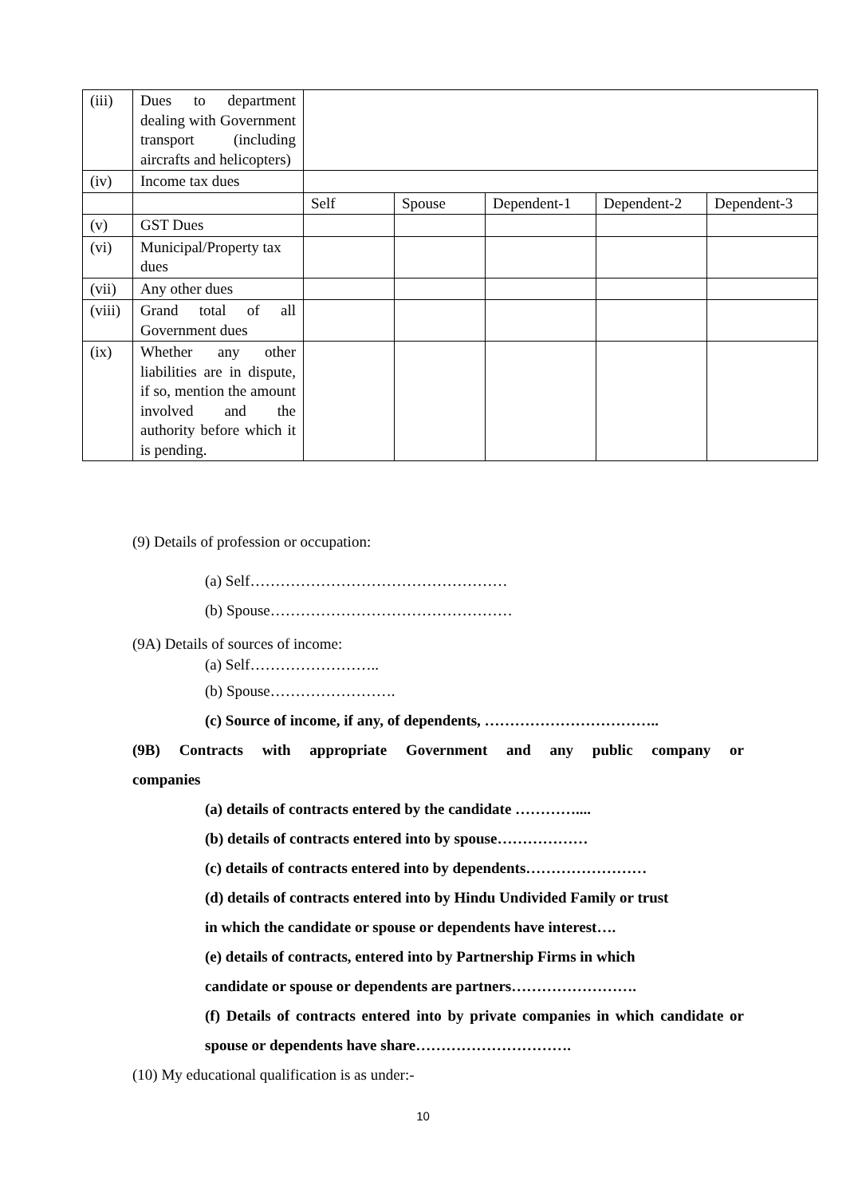| (iii) | Dues to department dealing with Government transport (including aircrafts and helicopters) | | | | | |
| (iv) | Income tax dues | | | | | |
| | | Self | Spouse | Dependent-1 | Dependent-2 | Dependent-3 |
| (v) | GST Dues | | | | | |
| (vi) | Municipal/Property tax dues | | | | | |
| (vii) | Any other dues | | | | | |
| (viii) | Grand total of all Government dues | | | | | |
| (ix) | Whether any other liabilities are in dispute, if so, mention the amount involved and the authority before which it is pending. | | | | | |
(9) Details of profession or occupation:
(a) Self……………………………………………
(b) Spouse…………………………………………
(9A) Details of sources of income:
(a) Self……………………..
(b) Spouse…………………….
(c) Source of income, if any, of dependents, ……………………………..
(9B) Contracts with appropriate Government and any public company or
companies
(a) details of contracts entered by the candidate …………....
(b) details of contracts entered into by spouse………………
(c) details of contracts entered into by dependents……………………
(d) details of contracts entered into by Hindu Undivided Family or trust
in which the candidate or spouse or dependents have interest….
(e) details of contracts, entered into by Partnership Firms in which
candidate or spouse or dependents are partners…………………….
(f) Details of contracts entered into by private companies in which candidate or spouse or dependents have share………………………….
(10) My educational qualification is as under:-
10